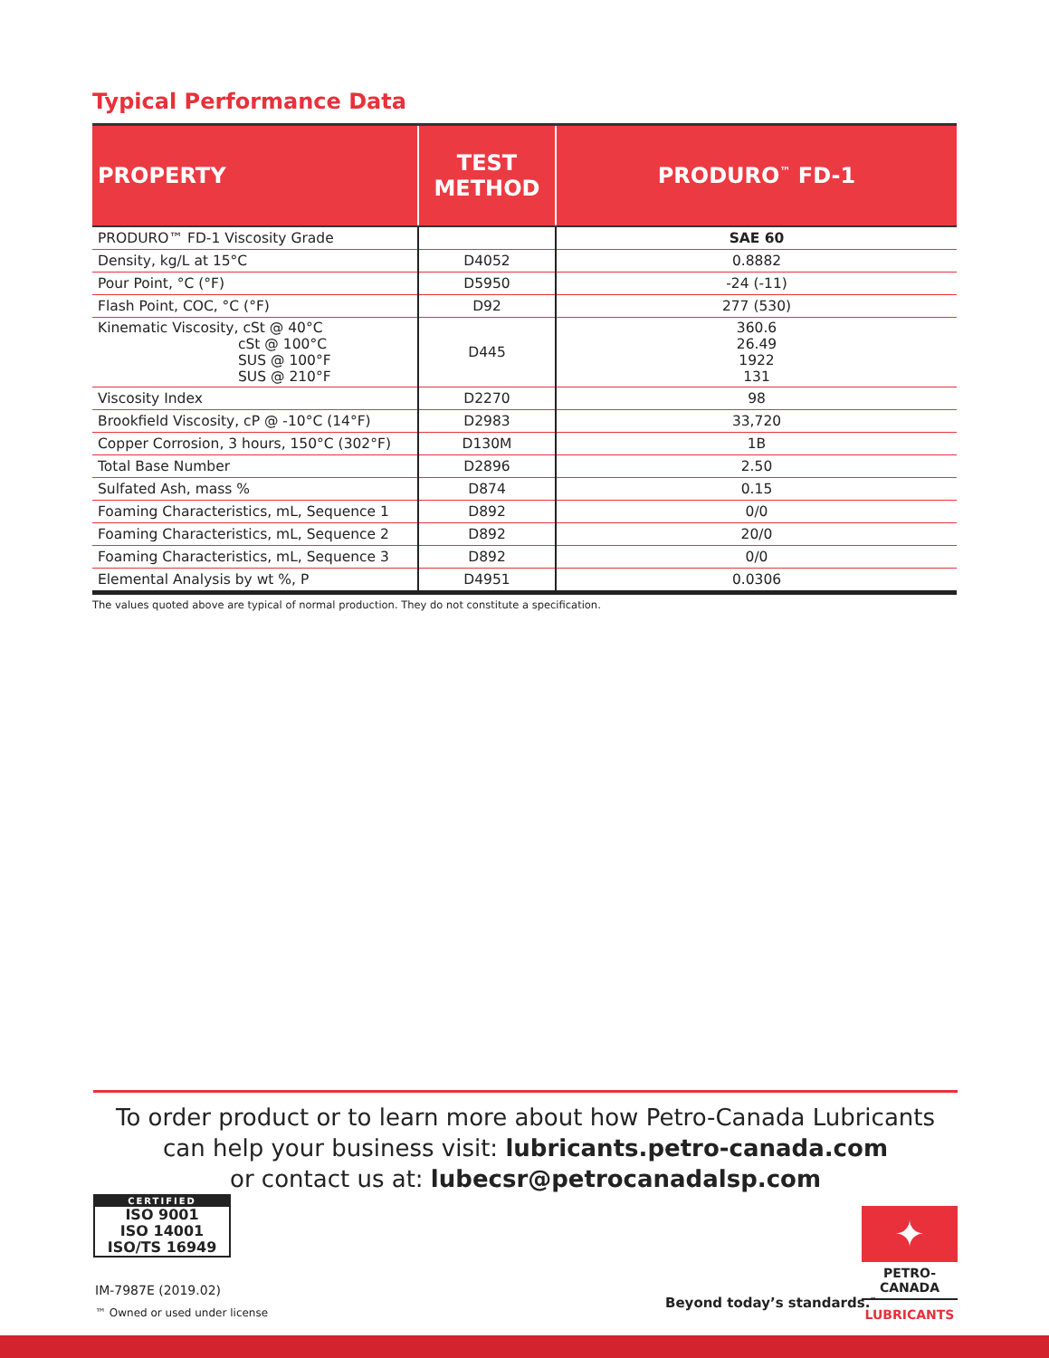Typical Performance Data
| PROPERTY | TEST METHOD | PRODURO<sup>™</sup> FD-1 |
| --- | --- | --- |
| PRODURO™ FD-1 Viscosity Grade | | SAE 60 |
| Density, kg/L at 15°C | D4052 | 0.8882 |
| Pour Point, °C (°F) | D5950 | -24 (-11) |
| Flash Point, COC, °C (°F) | D92 | 277 (530) |
| Kinematic Viscosity, cSt @ 40°C cSt @ 100°C SUS @ 100°F SUS @ 210°F | D445 | 360.6 26.49 1922 131 |
| Viscosity Index | D2270 | 98 |
| Brookfield Viscosity, cP @ -10°C (14°F) | D2983 | 33,720 |
| Copper Corrosion, 3 hours, 150°C (302°F) | D130M | 1B |
| Total Base Number | D2896 | 2.50 |
| Sulfated Ash, mass % | D874 | 0.15 |
| Foaming Characteristics, mL, Sequence 1 | D892 | 0/0 |
| Foaming Characteristics, mL, Sequence 2 | D892 | 20/0 |
| Foaming Characteristics, mL, Sequence 3 | D892 | 0/0 |
| Elemental Analysis by wt %, P | D4951 | 0.0306 |
The values quoted above are typical of normal production. They do not constitute a specification.
To order product or to learn more about how Petro-Canada Lubricants
can help your business visit: lubricants.petro-canada.com
or contact us at: lubecsr@petrocanadalsp.com
CERTIFIED
ISO 9001
ISO 14001
ISO/TS 16949
IM-7987E (2019.02)
™ Owned or used under license
Beyond today’s standards.<sup>™</sup>
✦
PETRO-CANADA
LUBRICANTS